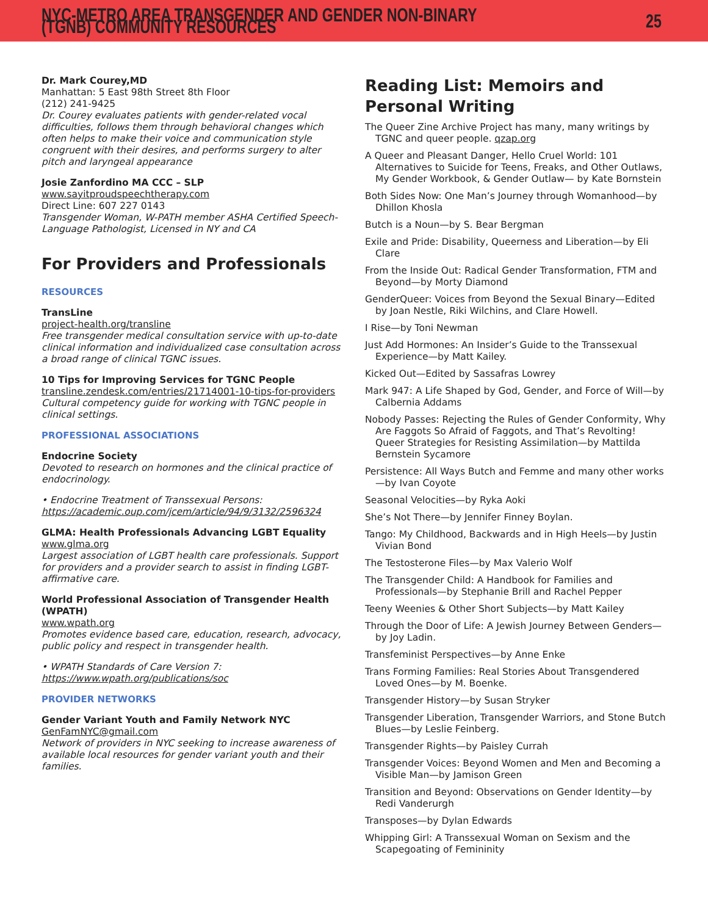NYC-METRO AREA TRANSGENDER AND GENDER NON-BINARY (TGNB) COMMUNITY RESOURCES 25
Dr. Mark Courey,MD
Manhattan: 5 East 98th Street 8th Floor
(212) 241-9425
Dr. Courey evaluates patients with gender-related vocal difficulties, follows them through behavioral changes which often helps to make their voice and communication style congruent with their desires, and performs surgery to alter pitch and laryngeal appearance
Josie Zanfordino MA CCC – SLP
www.sayitproudspeechtherapy.com
Direct Line: 607 227 0143
Transgender Woman, W-PATH member ASHA Certified Speech-Language Pathologist, Licensed in NY and CA
For Providers and Professionals
RESOURCES
TransLine
project-health.org/transline
Free transgender medical consultation service with up-to-date clinical information and individualized case consultation across a broad range of clinical TGNC issues.
10 Tips for Improving Services for TGNC People
transline.zendesk.com/entries/21714001-10-tips-for-providers
Cultural competency guide for working with TGNC people in clinical settings.
PROFESSIONAL ASSOCIATIONS
Endocrine Society
Devoted to research on hormones and the clinical practice of endocrinology.
• Endocrine Treatment of Transsexual Persons: https://academic.oup.com/jcem/article/94/9/3132/2596324
GLMA: Health Professionals Advancing LGBT Equality
www.glma.org
Largest association of LGBT health care professionals. Support for providers and a provider search to assist in finding LGBT-affirmative care.
World Professional Association of Transgender Health (WPATH)
www.wpath.org
Promotes evidence based care, education, research, advocacy, public policy and respect in transgender health.
• WPATH Standards of Care Version 7: https://www.wpath.org/publications/soc
PROVIDER NETWORKS
Gender Variant Youth and Family Network NYC
GenFamNYC@gmail.com
Network of providers in NYC seeking to increase awareness of available local resources for gender variant youth and their families.
Reading List: Memoirs and Personal Writing
The Queer Zine Archive Project has many, many writings by TGNC and queer people. qzap.org
A Queer and Pleasant Danger, Hello Cruel World: 101 Alternatives to Suicide for Teens, Freaks, and Other Outlaws, My Gender Workbook, & Gender Outlaw— by Kate Bornstein
Both Sides Now: One Man’s Journey through Womanhood—by Dhillon Khosla
Butch is a Noun—by S. Bear Bergman
Exile and Pride: Disability, Queerness and Liberation—by Eli Clare
From the Inside Out: Radical Gender Transformation, FTM and Beyond—by Morty Diamond
GenderQueer: Voices from Beyond the Sexual Binary—Edited by Joan Nestle, Riki Wilchins, and Clare Howell.
I Rise—by Toni Newman
Just Add Hormones: An Insider’s Guide to the Transsexual Experience—by Matt Kailey.
Kicked Out—Edited by Sassafras Lowrey
Mark 947: A Life Shaped by God, Gender, and Force of Will—by Calbernia Addams
Nobody Passes: Rejecting the Rules of Gender Conformity, Why Are Faggots So Afraid of Faggots, and That’s Revolting! Queer Strategies for Resisting Assimilation—by Mattilda Bernstein Sycamore
Persistence: All Ways Butch and Femme and many other works—by Ivan Coyote
Seasonal Velocities—by Ryka Aoki
She’s Not There—by Jennifer Finney Boylan.
Tango: My Childhood, Backwards and in High Heels—by Justin Vivian Bond
The Testosterone Files—by Max Valerio Wolf
The Transgender Child: A Handbook for Families and Professionals—by Stephanie Brill and Rachel Pepper
Teeny Weenies & Other Short Subjects—by Matt Kailey
Through the Door of Life: A Jewish Journey Between Genders—by Joy Ladin.
Transfeminist Perspectives—by Anne Enke
Trans Forming Families: Real Stories About Transgendered Loved Ones—by M. Boenke.
Transgender History—by Susan Stryker
Transgender Liberation, Transgender Warriors, and Stone Butch Blues—by Leslie Feinberg.
Transgender Rights—by Paisley Currah
Transgender Voices: Beyond Women and Men and Becoming a Visible Man—by Jamison Green
Transition and Beyond: Observations on Gender Identity—by Redi Vanderurgh
Transposes—by Dylan Edwards
Whipping Girl: A Transsexual Woman on Sexism and the Scapegoating of Femininity